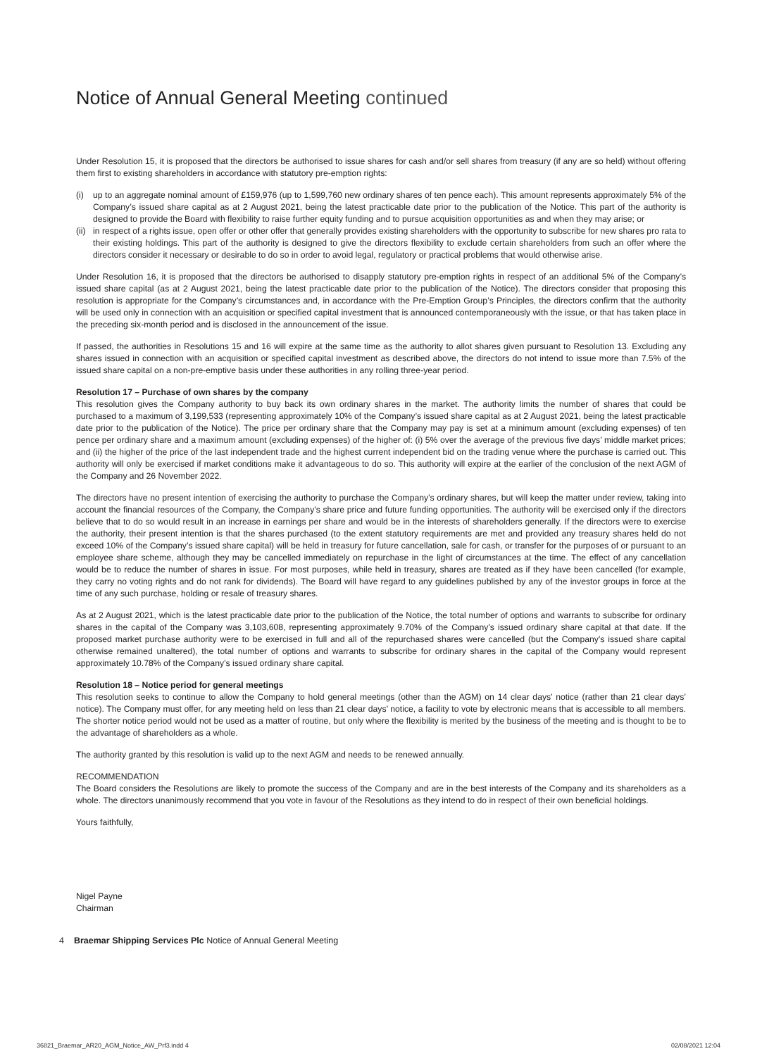Notice of Annual General Meeting continued
Under Resolution 15, it is proposed that the directors be authorised to issue shares for cash and/or sell shares from treasury (if any are so held) without offering them first to existing shareholders in accordance with statutory pre-emption rights:
(i) up to an aggregate nominal amount of £159,976 (up to 1,599,760 new ordinary shares of ten pence each). This amount represents approximately 5% of the Company’s issued share capital as at 2 August 2021, being the latest practicable date prior to the publication of the Notice. This part of the authority is designed to provide the Board with flexibility to raise further equity funding and to pursue acquisition opportunities as and when they may arise; or
(ii) in respect of a rights issue, open offer or other offer that generally provides existing shareholders with the opportunity to subscribe for new shares pro rata to their existing holdings. This part of the authority is designed to give the directors flexibility to exclude certain shareholders from such an offer where the directors consider it necessary or desirable to do so in order to avoid legal, regulatory or practical problems that would otherwise arise.
Under Resolution 16, it is proposed that the directors be authorised to disapply statutory pre-emption rights in respect of an additional 5% of the Company’s issued share capital (as at 2 August 2021, being the latest practicable date prior to the publication of the Notice). The directors consider that proposing this resolution is appropriate for the Company’s circumstances and, in accordance with the Pre-Emption Group’s Principles, the directors confirm that the authority will be used only in connection with an acquisition or specified capital investment that is announced contemporaneously with the issue, or that has taken place in the preceding six-month period and is disclosed in the announcement of the issue.
If passed, the authorities in Resolutions 15 and 16 will expire at the same time as the authority to allot shares given pursuant to Resolution 13. Excluding any shares issued in connection with an acquisition or specified capital investment as described above, the directors do not intend to issue more than 7.5% of the issued share capital on a non-pre-emptive basis under these authorities in any rolling three-year period.
Resolution 17 – Purchase of own shares by the company
This resolution gives the Company authority to buy back its own ordinary shares in the market. The authority limits the number of shares that could be purchased to a maximum of 3,199,533 (representing approximately 10% of the Company’s issued share capital as at 2 August 2021, being the latest practicable date prior to the publication of the Notice). The price per ordinary share that the Company may pay is set at a minimum amount (excluding expenses) of ten pence per ordinary share and a maximum amount (excluding expenses) of the higher of: (i) 5% over the average of the previous five days’ middle market prices; and (ii) the higher of the price of the last independent trade and the highest current independent bid on the trading venue where the purchase is carried out. This authority will only be exercised if market conditions make it advantageous to do so. This authority will expire at the earlier of the conclusion of the next AGM of the Company and 26 November 2022.
The directors have no present intention of exercising the authority to purchase the Company’s ordinary shares, but will keep the matter under review, taking into account the financial resources of the Company, the Company’s share price and future funding opportunities. The authority will be exercised only if the directors believe that to do so would result in an increase in earnings per share and would be in the interests of shareholders generally. If the directors were to exercise the authority, their present intention is that the shares purchased (to the extent statutory requirements are met and provided any treasury shares held do not exceed 10% of the Company’s issued share capital) will be held in treasury for future cancellation, sale for cash, or transfer for the purposes of or pursuant to an employee share scheme, although they may be cancelled immediately on repurchase in the light of circumstances at the time. The effect of any cancellation would be to reduce the number of shares in issue. For most purposes, while held in treasury, shares are treated as if they have been cancelled (for example, they carry no voting rights and do not rank for dividends). The Board will have regard to any guidelines published by any of the investor groups in force at the time of any such purchase, holding or resale of treasury shares.
As at 2 August 2021, which is the latest practicable date prior to the publication of the Notice, the total number of options and warrants to subscribe for ordinary shares in the capital of the Company was 3,103,608, representing approximately 9.70% of the Company’s issued ordinary share capital at that date. If the proposed market purchase authority were to be exercised in full and all of the repurchased shares were cancelled (but the Company’s issued share capital otherwise remained unaltered), the total number of options and warrants to subscribe for ordinary shares in the capital of the Company would represent approximately 10.78% of the Company’s issued ordinary share capital.
Resolution 18 – Notice period for general meetings
This resolution seeks to continue to allow the Company to hold general meetings (other than the AGM) on 14 clear days’ notice (rather than 21 clear days’ notice). The Company must offer, for any meeting held on less than 21 clear days’ notice, a facility to vote by electronic means that is accessible to all members. The shorter notice period would not be used as a matter of routine, but only where the flexibility is merited by the business of the meeting and is thought to be to the advantage of shareholders as a whole.
The authority granted by this resolution is valid up to the next AGM and needs to be renewed annually.
RECOMMENDATION
The Board considers the Resolutions are likely to promote the success of the Company and are in the best interests of the Company and its shareholders as a whole. The directors unanimously recommend that you vote in favour of the Resolutions as they intend to do in respect of their own beneficial holdings.
Yours faithfully,
Nigel Payne
Chairman
4 Braemar Shipping Services Plc Notice of Annual General Meeting
36821_Braemar_AR20_AGM_Notice_AW_Prf3.indd 4
02/08/2021 12:04